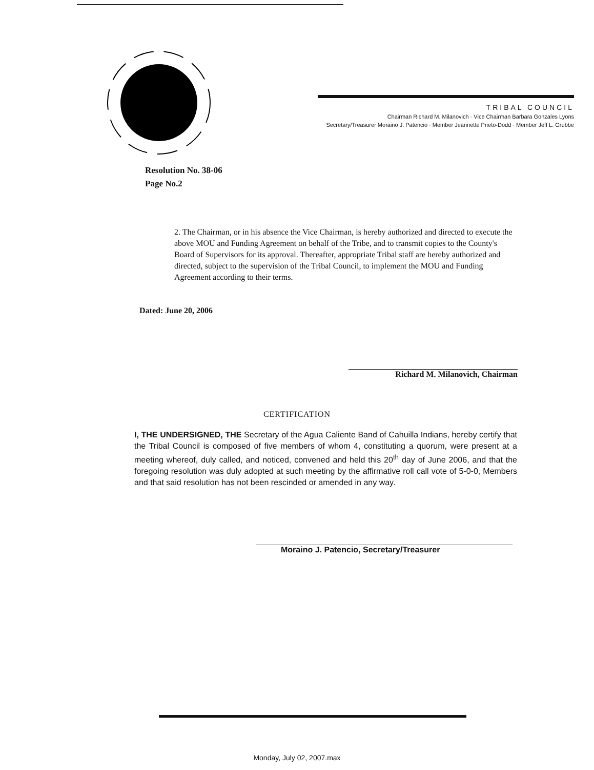TRIBAL COUNCIL
Chairman Richard M. Milanovich · Vice Chairman Barbara Gonzales Lyons
Secretary/Treasurer Moraino J. Patencio · Member Jeannette Prieto-Dodd · Member Jeff L. Grubbe
Resolution No. 38-06
Page No.2
2. The Chairman, or in his absence the Vice Chairman, is hereby authorized and directed to execute the above MOU and Funding Agreement on behalf of the Tribe, and to transmit copies to the County's Board of Supervisors for its approval. Thereafter, appropriate Tribal staff are hereby authorized and directed, subject to the supervision of the Tribal Council, to implement the MOU and Funding Agreement according to their terms.
Dated: June 20, 2006
Richard M. Milanovich, Chairman
CERTIFICATION
I, THE UNDERSIGNED, THE Secretary of the Agua Caliente Band of Cahuilla Indians, hereby certify that the Tribal Council is composed of five members of whom 4, constituting a quorum, were present at a meeting whereof, duly called, and noticed, convened and held this 20<sup>th</sup> day of June 2006, and that the foregoing resolution was duly adopted at such meeting by the affirmative roll call vote of 5-0-0, Members and that said resolution has not been rescinded or amended in any way.
Moraino J. Patencio, Secretary/Treasurer
Monday, July 02, 2007.max